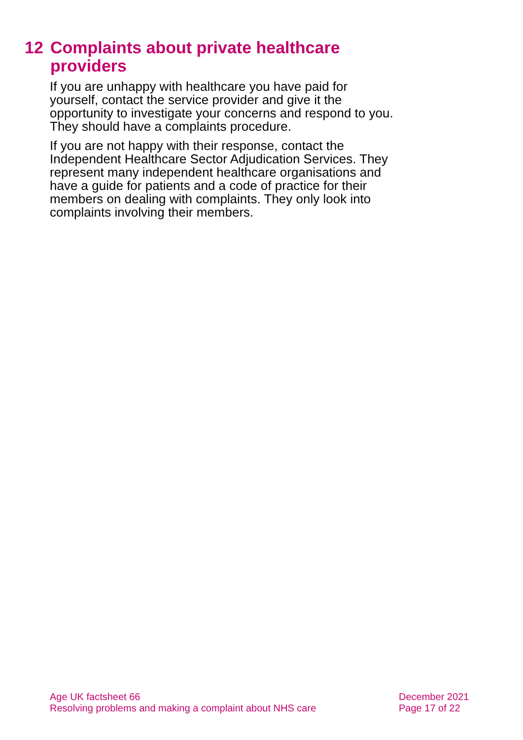12 Complaints about private healthcare providers
If you are unhappy with healthcare you have paid for yourself, contact the service provider and give it the opportunity to investigate your concerns and respond to you. They should have a complaints procedure.
If you are not happy with their response, contact the Independent Healthcare Sector Adjudication Services. They represent many independent healthcare organisations and have a guide for patients and a code of practice for their members on dealing with complaints. They only look into complaints involving their members.
Age UK factsheet 66
Resolving problems and making a complaint about NHS care
December 2021
Page 17 of 22